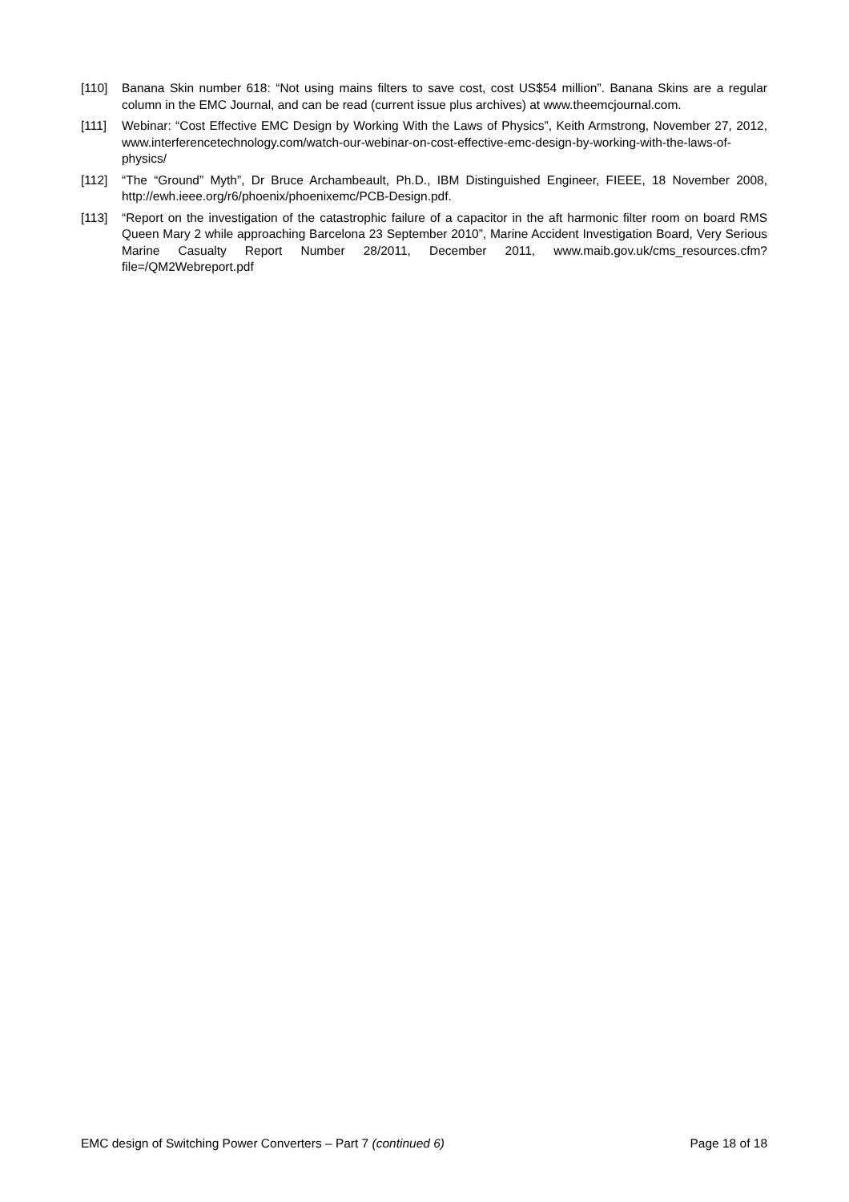[110] Banana Skin number 618: “Not using mains filters to save cost, cost US$54 million”. Banana Skins are a regular column in the EMC Journal, and can be read (current issue plus archives) at www.theemcjournal.com.
[111] Webinar: “Cost Effective EMC Design by Working With the Laws of Physics”, Keith Armstrong, November 27, 2012, www.interferencetechnology.com/watch-our-webinar-on-cost-effective-emc-design-by-working-with-the-laws-of-physics/
[112] “The “Ground” Myth”, Dr Bruce Archambeault, Ph.D., IBM Distinguished Engineer, FIEEE, 18 November 2008, http://ewh.ieee.org/r6/phoenix/phoenixemc/PCB-Design.pdf.
[113] “Report on the investigation of the catastrophic failure of a capacitor in the aft harmonic filter room on board RMS Queen Mary 2 while approaching Barcelona 23 September 2010”, Marine Accident Investigation Board, Very Serious Marine Casualty Report Number 28/2011, December 2011, www.maib.gov.uk/cms_resources.cfm?file=/QM2Webreport.pdf
EMC design of Switching Power Converters – Part 7 (continued 6) Page 18 of 18